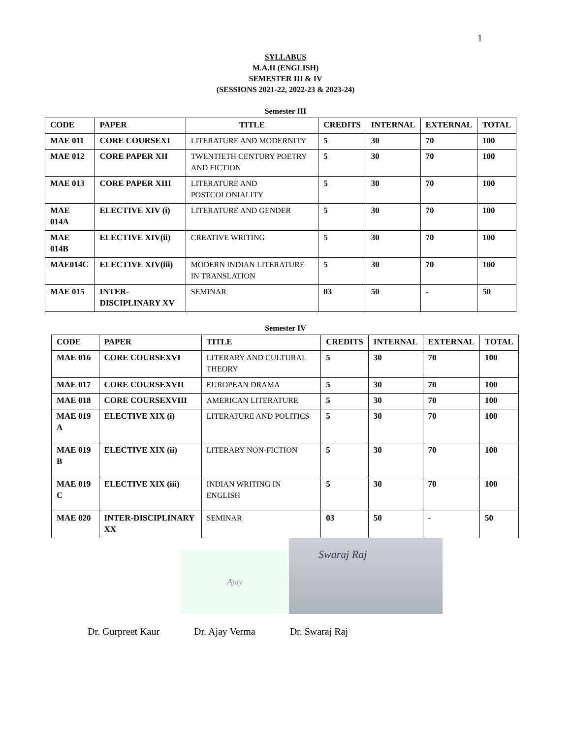1
SYLLABUS
M.A.II (ENGLISH)
SEMESTER III & IV
(SESSIONS 2021-22, 2022-23 & 2023-24)
Semester III
| CODE | PAPER | TITLE | CREDITS | INTERNAL | EXTERNAL | TOTAL |
| --- | --- | --- | --- | --- | --- | --- |
| MAE 011 | CORE COURSEXI | LITERATURE AND MODERNITY | 5 | 30 | 70 | 100 |
| MAE 012 | CORE PAPER XII | TWENTIETH CENTURY POETRY AND FICTION | 5 | 30 | 70 | 100 |
| MAE 013 | CORE PAPER XIII | LITERATURE AND POSTCOLONIALITY | 5 | 30 | 70 | 100 |
| MAE 014A | ELECTIVE XIV (i) | LITERATURE AND GENDER | 5 | 30 | 70 | 100 |
| MAE 014B | ELECTIVE XIV(ii) | CREATIVE WRITING | 5 | 30 | 70 | 100 |
| MAE014C | ELECTIVE XIV(iii) | MODERN INDIAN LITERATURE IN TRANSLATION | 5 | 30 | 70 | 100 |
| MAE 015 | INTER-DISCIPLINARY XV | SEMINAR | 03 | 50 | - | 50 |
Semester IV
| CODE | PAPER | TITLE | CREDITS | INTERNAL | EXTERNAL | TOTAL |
| --- | --- | --- | --- | --- | --- | --- |
| MAE 016 | CORE COURSEXVI | LITERARY AND CULTURAL THEORY | 5 | 30 | 70 | 100 |
| MAE 017 | CORE COURSEXVII | EUROPEAN DRAMA | 5 | 30 | 70 | 100 |
| MAE 018 | CORE COURSEXVIII | AMERICAN LITERATURE | 5 | 30 | 70 | 100 |
| MAE 019 A | ELECTIVE XIX (i) | LITERATURE AND POLITICS | 5 | 30 | 70 | 100 |
| MAE 019 B | ELECTIVE XIX (ii) | LITERARY NON-FICTION | 5 | 30 | 70 | 100 |
| MAE 019 C | ELECTIVE XIX (iii) | INDIAN WRITING IN ENGLISH | 5 | 30 | 70 | 100 |
| MAE 020 | INTER-DISCIPLINARY XX | SEMINAR | 03 | 50 | - | 50 |
Ajay
Swaraj Raj
Dr. Gurpreet Kaur Dr. Ajay Verma Dr. Swaraj Raj